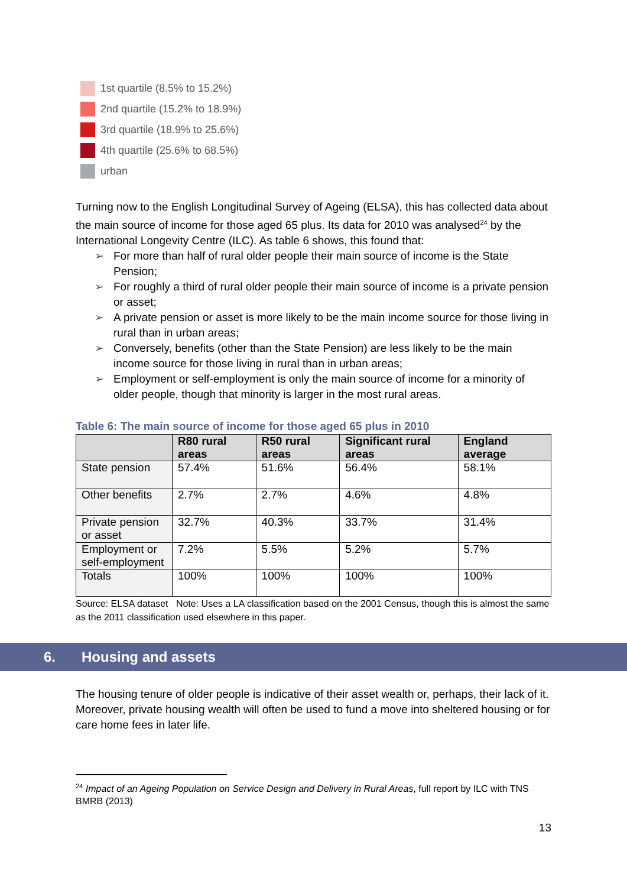1st quartile (8.5% to 15.2%)
2nd quartile (15.2% to 18.9%)
3rd quartile (18.9% to 25.6%)
4th quartile (25.6% to 68.5%)
urban
Turning now to the English Longitudinal Survey of Ageing (ELSA), this has collected data about the main source of income for those aged 65 plus. Its data for 2010 was analysed<sup>24</sup> by the International Longevity Centre (ILC). As table 6 shows, this found that:
For more than half of rural older people their main source of income is the State Pension;
For roughly a third of rural older people their main source of income is a private pension or asset;
A private pension or asset is more likely to be the main income source for those living in rural than in urban areas;
Conversely, benefits (other than the State Pension) are less likely to be the main income source for those living in rural than in urban areas;
Employment or self-employment is only the main source of income for a minority of older people, though that minority is larger in the most rural areas.
Table 6: The main source of income for those aged 65 plus in 2010
| | R80 rural areas | R50 rural areas | Significant rural areas | England average |
| --- | --- | --- | --- | --- |
| State pension | 57.4% | 51.6% | 56.4% | 58.1% |
| Other benefits | 2.7% | 2.7% | 4.6% | 4.8% |
| Private pension or asset | 32.7% | 40.3% | 33.7% | 31.4% |
| Employment or self-employment | 7.2% | 5.5% | 5.2% | 5.7% |
| Totals | 100% | 100% | 100% | 100% |
Source: ELSA dataset Note: Uses a LA classification based on the 2001 Census, though this is almost the same as the 2011 classification used elsewhere in this paper.
6. Housing and assets
The housing tenure of older people is indicative of their asset wealth or, perhaps, their lack of it. Moreover, private housing wealth will often be used to fund a move into sheltered housing or for care home fees in later life.
<sup>24</sup> Impact of an Ageing Population on Service Design and Delivery in Rural Areas, full report by ILC with TNS BMRB (2013)
13